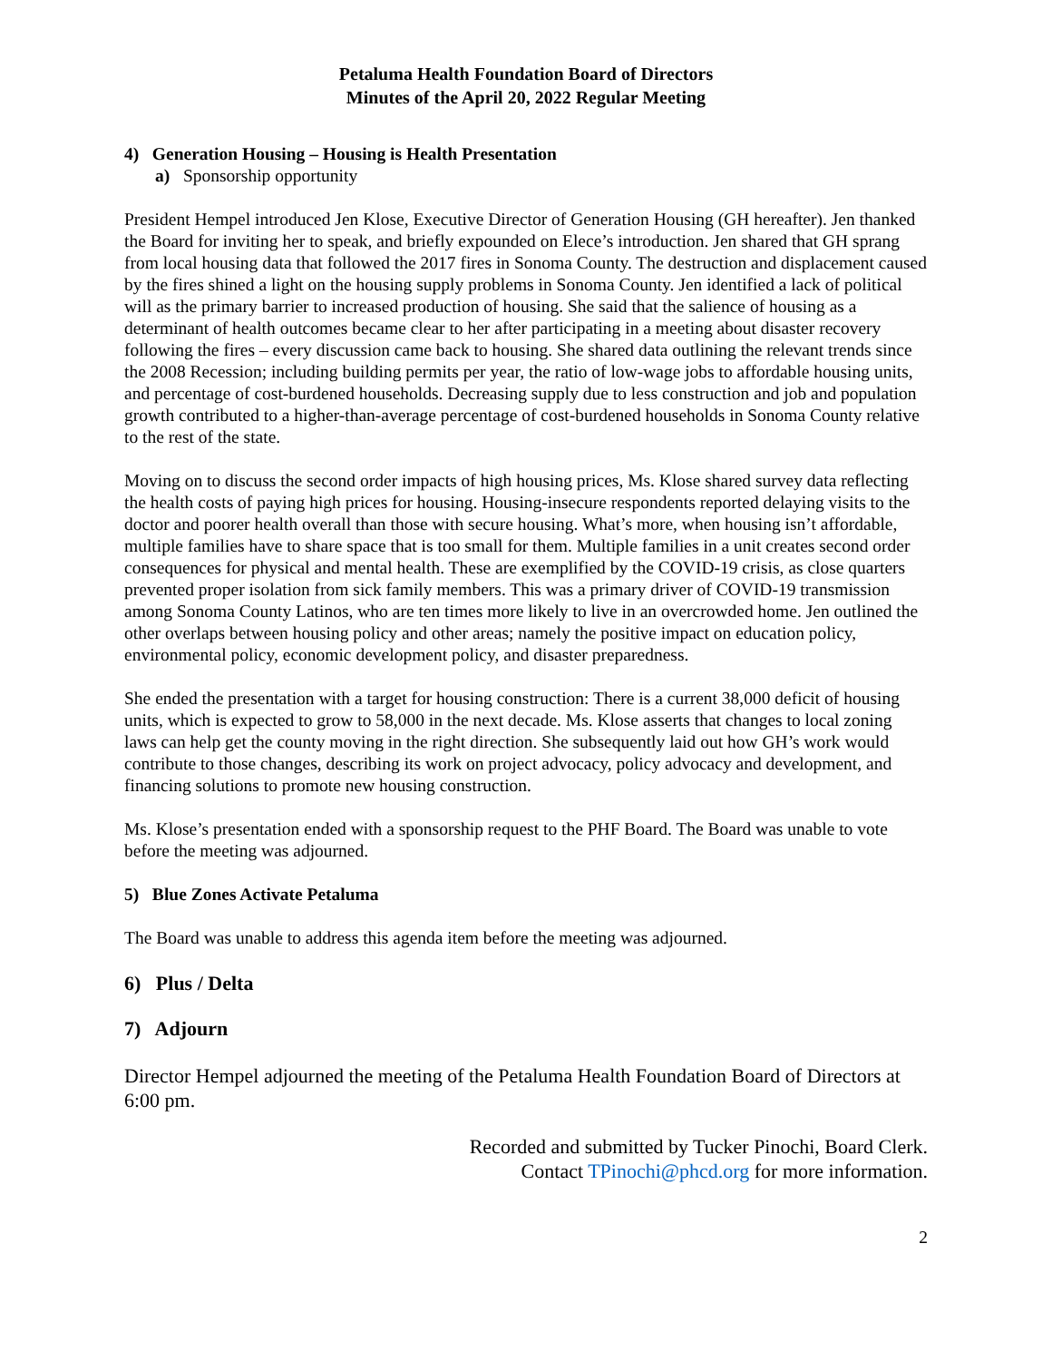Petaluma Health Foundation Board of Directors
Minutes of the April 20, 2022 Regular Meeting
4) Generation Housing – Housing is Health Presentation
a) Sponsorship opportunity
President Hempel introduced Jen Klose, Executive Director of Generation Housing (GH hereafter). Jen thanked the Board for inviting her to speak, and briefly expounded on Elece’s introduction. Jen shared that GH sprang from local housing data that followed the 2017 fires in Sonoma County. The destruction and displacement caused by the fires shined a light on the housing supply problems in Sonoma County. Jen identified a lack of political will as the primary barrier to increased production of housing. She said that the salience of housing as a determinant of health outcomes became clear to her after participating in a meeting about disaster recovery following the fires – every discussion came back to housing. She shared data outlining the relevant trends since the 2008 Recession; including building permits per year, the ratio of low-wage jobs to affordable housing units, and percentage of cost-burdened households. Decreasing supply due to less construction and job and population growth contributed to a higher-than-average percentage of cost-burdened households in Sonoma County relative to the rest of the state.
Moving on to discuss the second order impacts of high housing prices, Ms. Klose shared survey data reflecting the health costs of paying high prices for housing. Housing-insecure respondents reported delaying visits to the doctor and poorer health overall than those with secure housing. What’s more, when housing isn’t affordable, multiple families have to share space that is too small for them. Multiple families in a unit creates second order consequences for physical and mental health. These are exemplified by the COVID-19 crisis, as close quarters prevented proper isolation from sick family members. This was a primary driver of COVID-19 transmission among Sonoma County Latinos, who are ten times more likely to live in an overcrowded home. Jen outlined the other overlaps between housing policy and other areas; namely the positive impact on education policy, environmental policy, economic development policy, and disaster preparedness.
She ended the presentation with a target for housing construction: There is a current 38,000 deficit of housing units, which is expected to grow to 58,000 in the next decade. Ms. Klose asserts that changes to local zoning laws can help get the county moving in the right direction. She subsequently laid out how GH’s work would contribute to those changes, describing its work on project advocacy, policy advocacy and development, and financing solutions to promote new housing construction.
Ms. Klose’s presentation ended with a sponsorship request to the PHF Board. The Board was unable to vote before the meeting was adjourned.
5) Blue Zones Activate Petaluma
The Board was unable to address this agenda item before the meeting was adjourned.
6) Plus / Delta
7) Adjourn
Director Hempel adjourned the meeting of the Petaluma Health Foundation Board of Directors at 6:00 pm.
Recorded and submitted by Tucker Pinochi, Board Clerk.
Contact TPinochi@phcd.org for more information.
2